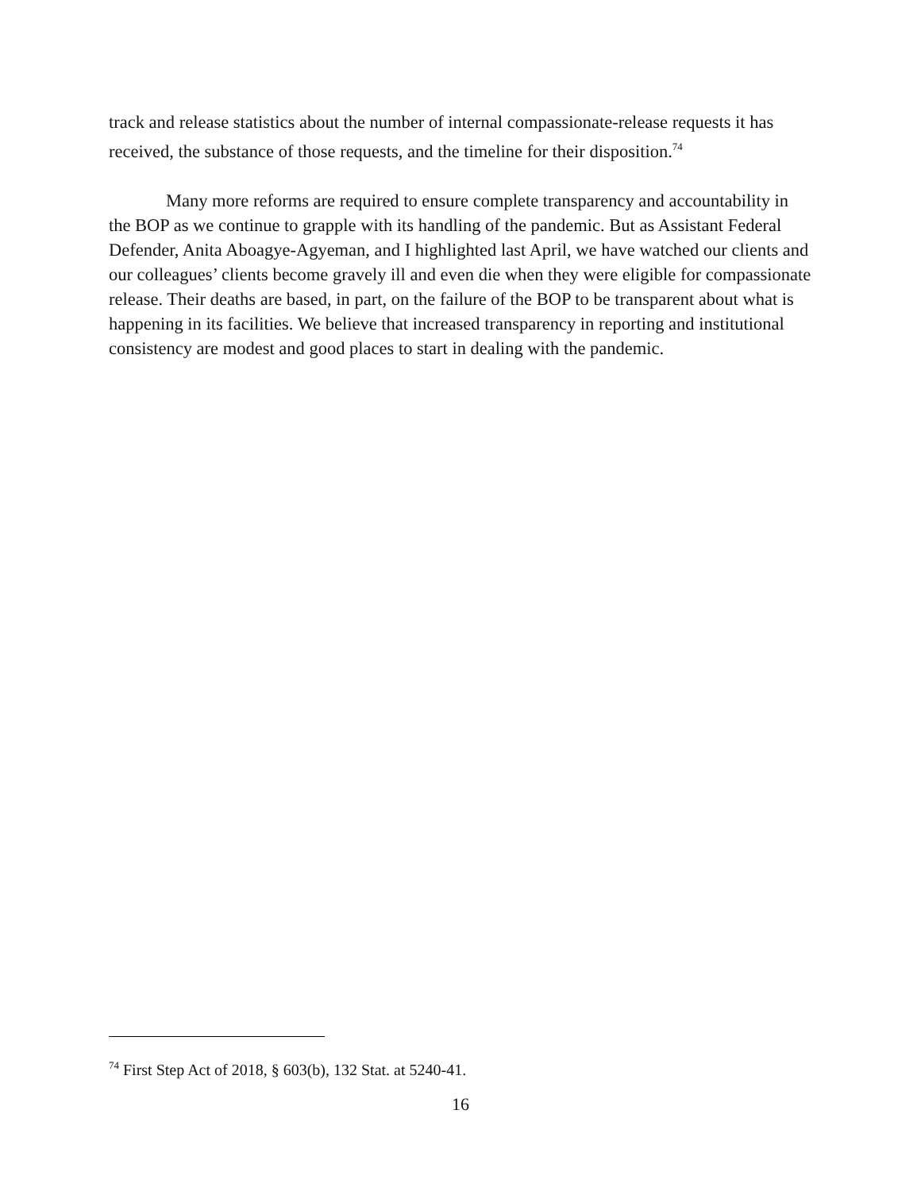track and release statistics about the number of internal compassionate-release requests it has received, the substance of those requests, and the timeline for their disposition.<sup>74</sup>
Many more reforms are required to ensure complete transparency and accountability in the BOP as we continue to grapple with its handling of the pandemic. But as Assistant Federal Defender, Anita Aboagye-Agyeman, and I highlighted last April, we have watched our clients and our colleagues’ clients become gravely ill and even die when they were eligible for compassionate release. Their deaths are based, in part, on the failure of the BOP to be transparent about what is happening in its facilities. We believe that increased transparency in reporting and institutional consistency are modest and good places to start in dealing with the pandemic.
<sup>74</sup> First Step Act of 2018, § 603(b), 132 Stat. at 5240-41.
16